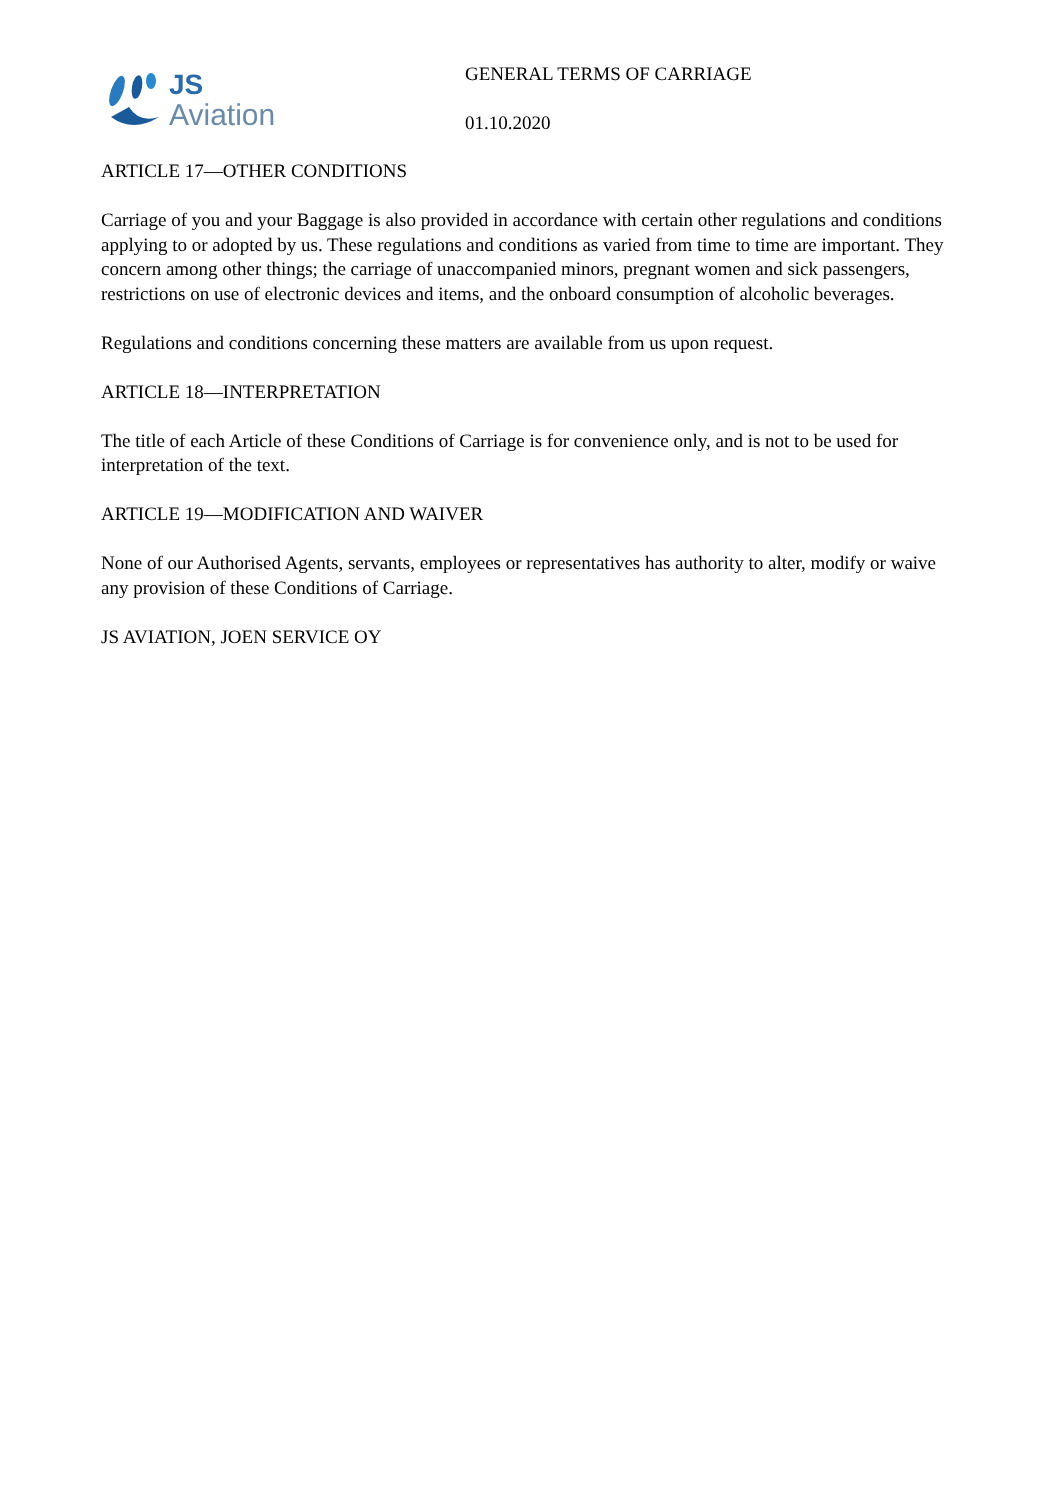JS
Aviation
GENERAL TERMS OF CARRIAGE
01.10.2020
ARTICLE 17—OTHER CONDITIONS
Carriage of you and your Baggage is also provided in accordance with certain other regulations and conditions applying to or adopted by us. These regulations and conditions as varied from time to time are important. They concern among other things; the carriage of unaccompanied minors, pregnant women and sick passengers, restrictions on use of electronic devices and items, and the onboard consumption of alcoholic beverages.
Regulations and conditions concerning these matters are available from us upon request.
ARTICLE 18—INTERPRETATION
The title of each Article of these Conditions of Carriage is for convenience only, and is not to be used for interpretation of the text.
ARTICLE 19—MODIFICATION AND WAIVER
None of our Authorised Agents, servants, employees or representatives has authority to alter, modify or waive any provision of these Conditions of Carriage.
JS AVIATION, JOEN SERVICE OY